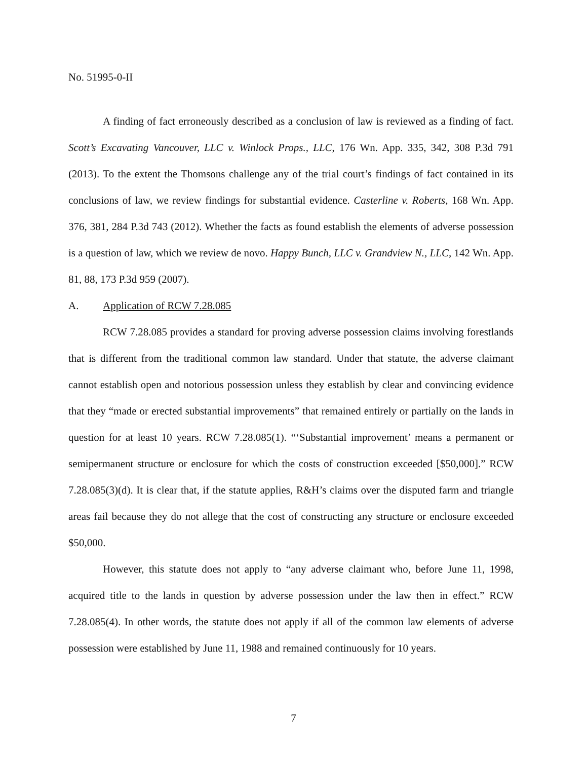No. 51995-0-II
A finding of fact erroneously described as a conclusion of law is reviewed as a finding of fact. Scott’s Excavating Vancouver, LLC v. Winlock Props., LLC, 176 Wn. App. 335, 342, 308 P.3d 791 (2013). To the extent the Thomsons challenge any of the trial court’s findings of fact contained in its conclusions of law, we review findings for substantial evidence. Casterline v. Roberts, 168 Wn. App. 376, 381, 284 P.3d 743 (2012). Whether the facts as found establish the elements of adverse possession is a question of law, which we review de novo. Happy Bunch, LLC v. Grandview N., LLC, 142 Wn. App. 81, 88, 173 P.3d 959 (2007).
A. Application of RCW 7.28.085
RCW 7.28.085 provides a standard for proving adverse possession claims involving forestlands that is different from the traditional common law standard. Under that statute, the adverse claimant cannot establish open and notorious possession unless they establish by clear and convincing evidence that they “made or erected substantial improvements” that remained entirely or partially on the lands in question for at least 10 years. RCW 7.28.085(1). “‘Substantial improvement’ means a permanent or semipermanent structure or enclosure for which the costs of construction exceeded [$50,000].” RCW 7.28.085(3)(d). It is clear that, if the statute applies, R&H’s claims over the disputed farm and triangle areas fail because they do not allege that the cost of constructing any structure or enclosure exceeded $50,000.
However, this statute does not apply to “any adverse claimant who, before June 11, 1998, acquired title to the lands in question by adverse possession under the law then in effect.” RCW 7.28.085(4). In other words, the statute does not apply if all of the common law elements of adverse possession were established by June 11, 1988 and remained continuously for 10 years.
7